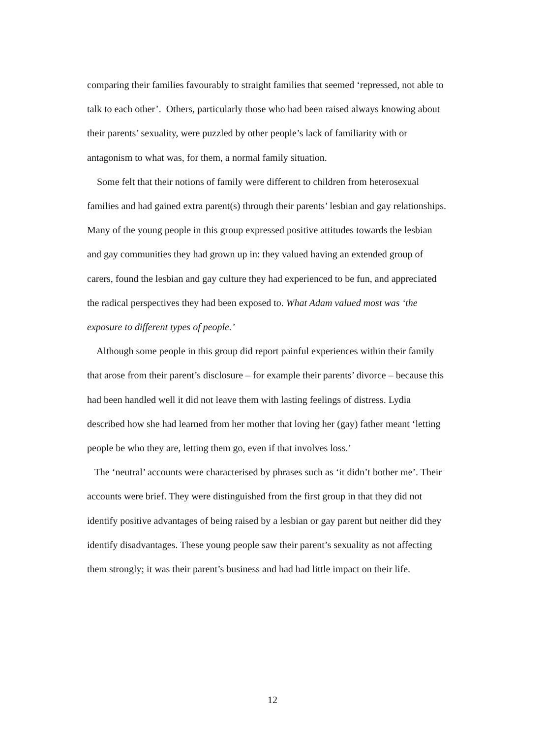comparing their families favourably to straight families that seemed ‘repressed, not able to talk to each other’. Others, particularly those who had been raised always knowing about their parents’ sexuality, were puzzled by other people’s lack of familiarity with or antagonism to what was, for them, a normal family situation.
Some felt that their notions of family were different to children from heterosexual families and had gained extra parent(s) through their parents’ lesbian and gay relationships. Many of the young people in this group expressed positive attitudes towards the lesbian and gay communities they had grown up in: they valued having an extended group of carers, found the lesbian and gay culture they had experienced to be fun, and appreciated the radical perspectives they had been exposed to. What Adam valued most was ‘the exposure to different types of people.’
Although some people in this group did report painful experiences within their family that arose from their parent’s disclosure – for example their parents’ divorce – because this had been handled well it did not leave them with lasting feelings of distress. Lydia described how she had learned from her mother that loving her (gay) father meant ‘letting people be who they are, letting them go, even if that involves loss.’
The ‘neutral’ accounts were characterised by phrases such as ‘it didn’t bother me’. Their accounts were brief. They were distinguished from the first group in that they did not identify positive advantages of being raised by a lesbian or gay parent but neither did they identify disadvantages. These young people saw their parent’s sexuality as not affecting them strongly; it was their parent’s business and had had little impact on their life.
12